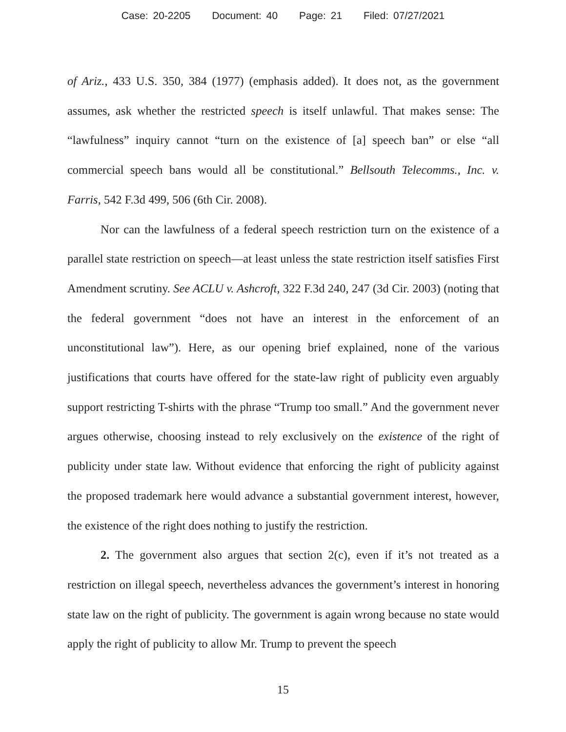Case: 20-2205 Document: 40 Page: 21 Filed: 07/27/2021
of Ariz., 433 U.S. 350, 384 (1977) (emphasis added). It does not, as the government assumes, ask whether the restricted speech is itself unlawful. That makes sense: The “lawfulness” inquiry cannot “turn on the existence of [a] speech ban” or else “all commercial speech bans would all be constitutional.” Bellsouth Telecomms., Inc. v. Farris, 542 F.3d 499, 506 (6th Cir. 2008).
Nor can the lawfulness of a federal speech restriction turn on the existence of a parallel state restriction on speech—at least unless the state restriction itself satisfies First Amendment scrutiny. See ACLU v. Ashcroft, 322 F.3d 240, 247 (3d Cir. 2003) (noting that the federal government “does not have an interest in the enforcement of an unconstitutional law”). Here, as our opening brief explained, none of the various justifications that courts have offered for the state-law right of publicity even arguably support restricting T-shirts with the phrase “Trump too small.” And the government never argues otherwise, choosing instead to rely exclusively on the existence of the right of publicity under state law. Without evidence that enforcing the right of publicity against the proposed trademark here would advance a substantial government interest, however, the existence of the right does nothing to justify the restriction.
2. The government also argues that section 2(c), even if it’s not treated as a restriction on illegal speech, nevertheless advances the government’s interest in honoring state law on the right of publicity. The government is again wrong because no state would apply the right of publicity to allow Mr. Trump to prevent the speech
15